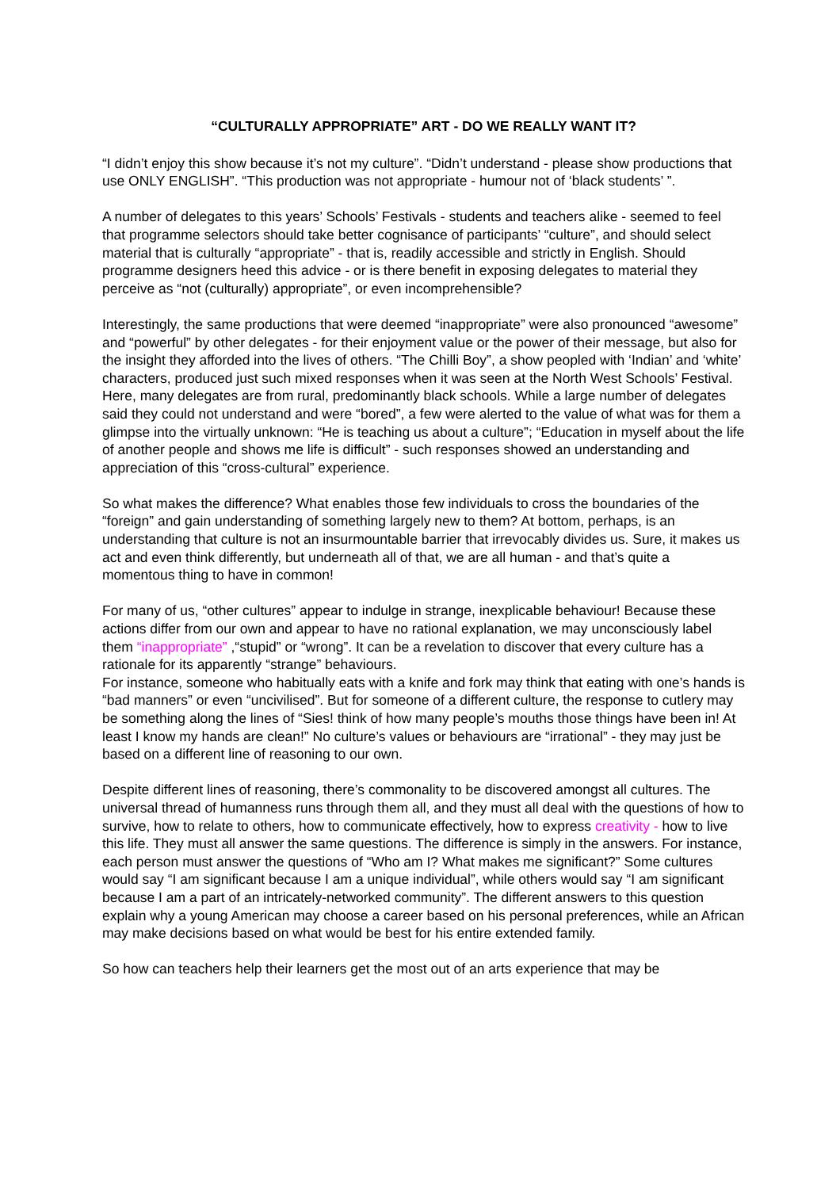“CULTURALLY APPROPRIATE” ART - DO WE REALLY WANT IT?
“I didn’t enjoy this show because it’s not my culture”. “Didn’t understand - please show productions that use ONLY ENGLISH”. “This production was not appropriate - humour not of ‘black students’ ”.
A number of delegates to this years’ Schools’ Festivals - students and teachers alike - seemed to feel that programme selectors should take better cognisance of participants’ “culture”, and should select material that is culturally “appropriate” - that is, readily accessible and strictly in English. Should programme designers heed this advice - or is there benefit in exposing delegates to material they perceive as “not (culturally) appropriate”, or even incomprehensible?
Interestingly, the same productions that were deemed “inappropriate” were also pronounced “awesome” and “powerful” by other delegates - for their enjoyment value or the power of their message, but also for the insight they afforded into the lives of others. “The Chilli Boy”, a show peopled with ‘Indian’ and ‘white’ characters, produced just such mixed responses when it was seen at the North West Schools’ Festival. Here, many delegates are from rural, predominantly black schools. While a large number of delegates said they could not understand and were “bored”, a few were alerted to the value of what was for them a glimpse into the virtually unknown: “He is teaching us about a culture”; “Education in myself about the life of another people and shows me life is difficult” - such responses showed an understanding and appreciation of this “cross-cultural” experience.
So what makes the difference? What enables those few individuals to cross the boundaries of the “foreign” and gain understanding of something largely new to them? At bottom, perhaps, is an understanding that culture is not an insurmountable barrier that irrevocably divides us. Sure, it makes us act and even think differently, but underneath all of that, we are all human - and that’s quite a momentous thing to have in common!
For many of us, “other cultures” appear to indulge in strange, inexplicable behaviour! Because these actions differ from our own and appear to have no rational explanation, we may unconsciously label them “inappropriate” ,“stupid” or “wrong”. It can be a revelation to discover that every culture has a rationale for its apparently “strange” behaviours.
For instance, someone who habitually eats with a knife and fork may think that eating with one’s hands is “bad manners” or even “uncivilised”. But for someone of a different culture, the response to cutlery may be something along the lines of “Sies! think of how many people’s mouths those things have been in! At least I know my hands are clean!” No culture’s values or behaviours are “irrational” - they may just be based on a different line of reasoning to our own.
Despite different lines of reasoning, there’s commonality to be discovered amongst all cultures. The universal thread of humanness runs through them all, and they must all deal with the questions of how to survive, how to relate to others, how to communicate effectively, how to express creativity - how to live this life. They must all answer the same questions. The difference is simply in the answers. For instance, each person must answer the questions of “Who am I? What makes me significant?” Some cultures would say “I am significant because I am a unique individual”, while others would say “I am significant because I am a part of an intricately-networked community”. The different answers to this question explain why a young American may choose a career based on his personal preferences, while an African may make decisions based on what would be best for his entire extended family.
So how can teachers help their learners get the most out of an arts experience that may be